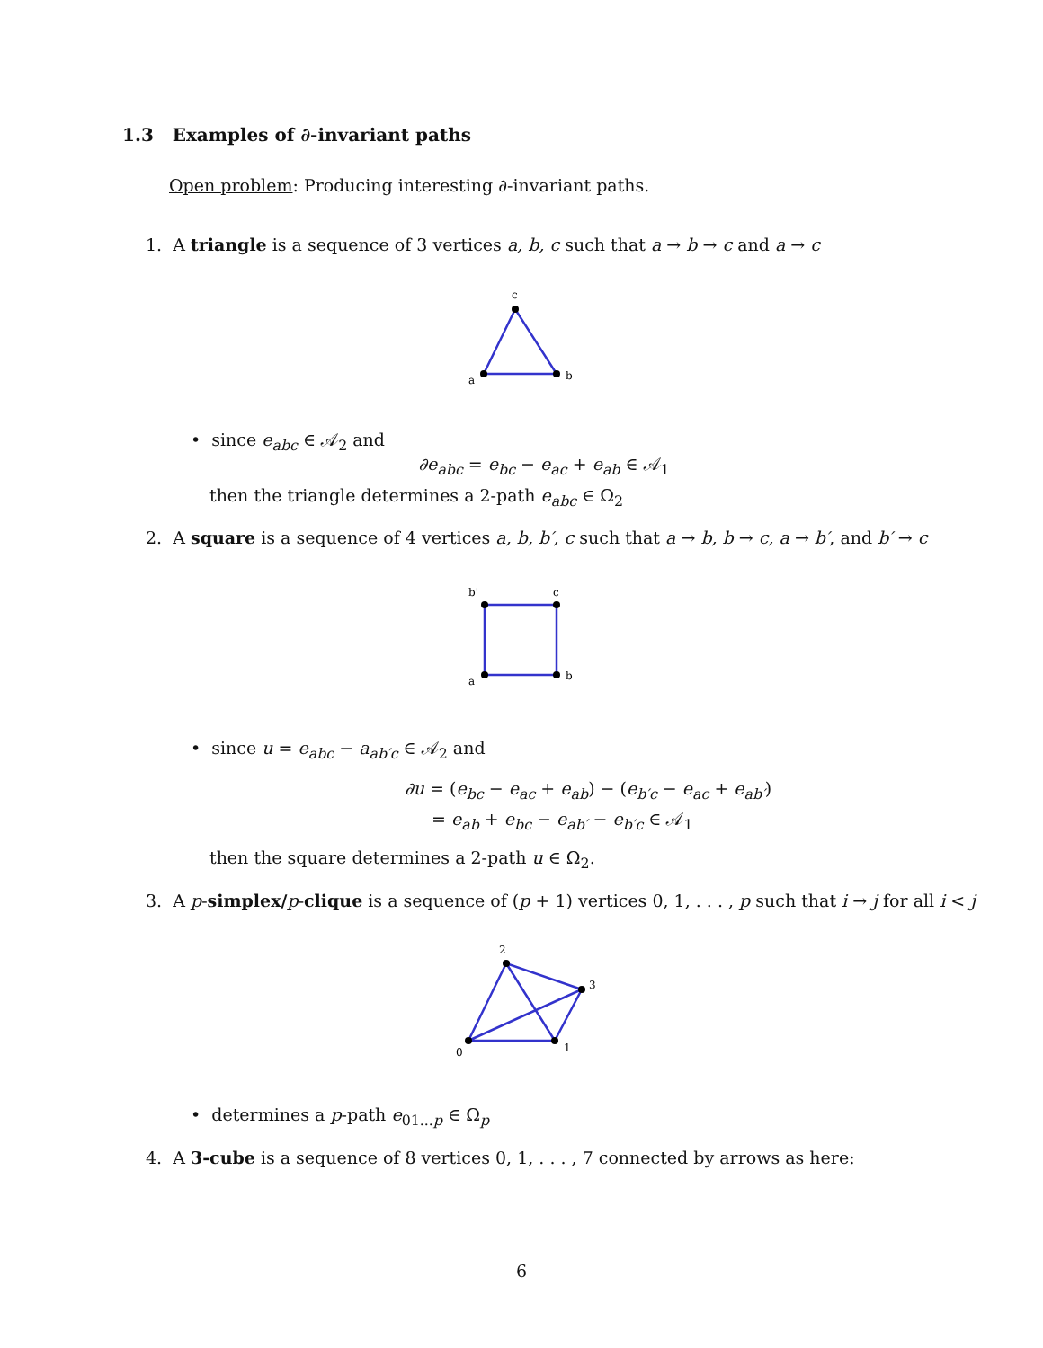1.3 Examples of ∂-invariant paths
Open problem: Producing interesting ∂-invariant paths.
1. A triangle is a sequence of 3 vertices a, b, c such that a → b → c and a → c
c
a
b
• since e<sub>abc</sub> ∈ 𝒜<sub>2</sub> and
∂e<sub>abc</sub> = e<sub>bc</sub> − e<sub>ac</sub> + e<sub>ab</sub> ∈ 𝒜<sub>1</sub>
then the triangle determines a 2-path e<sub>abc</sub> ∈ Ω<sub>2</sub>
2. A square is a sequence of 4 vertices a, b, b′, c such that a → b, b → c, a → b′, and b′ → c
b'
c
a
b
• since u = e<sub>abc</sub> − a<sub>ab′c</sub> ∈ 𝒜<sub>2</sub> and
∂u = (e<sub>bc</sub> − e<sub>ac</sub> + e<sub>ab</sub>) − (e<sub>b′c</sub> − e<sub>ac</sub> + e<sub>ab′</sub>)
= e<sub>ab</sub> + e<sub>bc</sub> − e<sub>ab′</sub> − e<sub>b′c</sub> ∈ 𝒜<sub>1</sub>
then the square determines a 2-path u ∈ Ω<sub>2</sub>.
3. A p-simplex/p-clique is a sequence of (p + 1) vertices 0, 1, . . . , p such that i → j for all i < j
2
3
0
1
• determines a p-path e<sub>01...p</sub> ∈ Ω<sub>p</sub>
4. A 3-cube is a sequence of 8 vertices 0, 1, . . . , 7 connected by arrows as here:
6